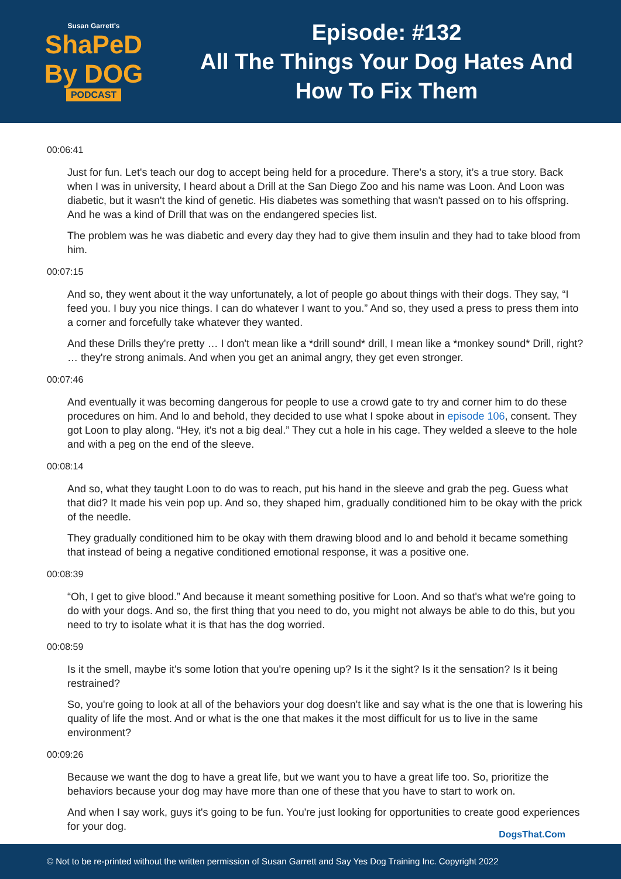Susan Garrett's
ShaPeD
By DOG
PODCAST
Episode: #132
All The Things Your Dog Hates And
How To Fix Them
00:06:41
Just for fun. Let's teach our dog to accept being held for a procedure. There's a story, it’s a true story. Back when I was in university, I heard about a Drill at the San Diego Zoo and his name was Loon. And Loon was diabetic, but it wasn't the kind of genetic. His diabetes was something that wasn't passed on to his offspring. And he was a kind of Drill that was on the endangered species list.
The problem was he was diabetic and every day they had to give them insulin and they had to take blood from him.
00:07:15
And so, they went about it the way unfortunately, a lot of people go about things with their dogs. They say, “I feed you. I buy you nice things. I can do whatever I want to you.” And so, they used a press to press them into a corner and forcefully take whatever they wanted.
And these Drills they're pretty … I don't mean like a *drill sound* drill, I mean like a *monkey sound* Drill, right? … they're strong animals. And when you get an animal angry, they get even stronger.
00:07:46
And eventually it was becoming dangerous for people to use a crowd gate to try and corner him to do these procedures on him. And lo and behold, they decided to use what I spoke about in episode 106, consent. They got Loon to play along. “Hey, it's not a big deal.” They cut a hole in his cage. They welded a sleeve to the hole and with a peg on the end of the sleeve.
00:08:14
And so, what they taught Loon to do was to reach, put his hand in the sleeve and grab the peg. Guess what that did? It made his vein pop up. And so, they shaped him, gradually conditioned him to be okay with the prick of the needle.
They gradually conditioned him to be okay with them drawing blood and lo and behold it became something that instead of being a negative conditioned emotional response, it was a positive one.
00:08:39
“Oh, I get to give blood.” And because it meant something positive for Loon. And so that's what we're going to do with your dogs. And so, the first thing that you need to do, you might not always be able to do this, but you need to try to isolate what it is that has the dog worried.
00:08:59
Is it the smell, maybe it's some lotion that you're opening up? Is it the sight? Is it the sensation? Is it being restrained?
So, you're going to look at all of the behaviors your dog doesn't like and say what is the one that is lowering his quality of life the most. And or what is the one that makes it the most difficult for us to live in the same environment?
00:09:26
Because we want the dog to have a great life, but we want you to have a great life too. So, prioritize the behaviors because your dog may have more than one of these that you have to start to work on.
And when I say work, guys it's going to be fun. You're just looking for opportunities to create good experiences for your dog.
DogsThat.Com
© Not to be re-printed without the written permission of Susan Garrett and Say Yes Dog Training Inc. Copyright 2022